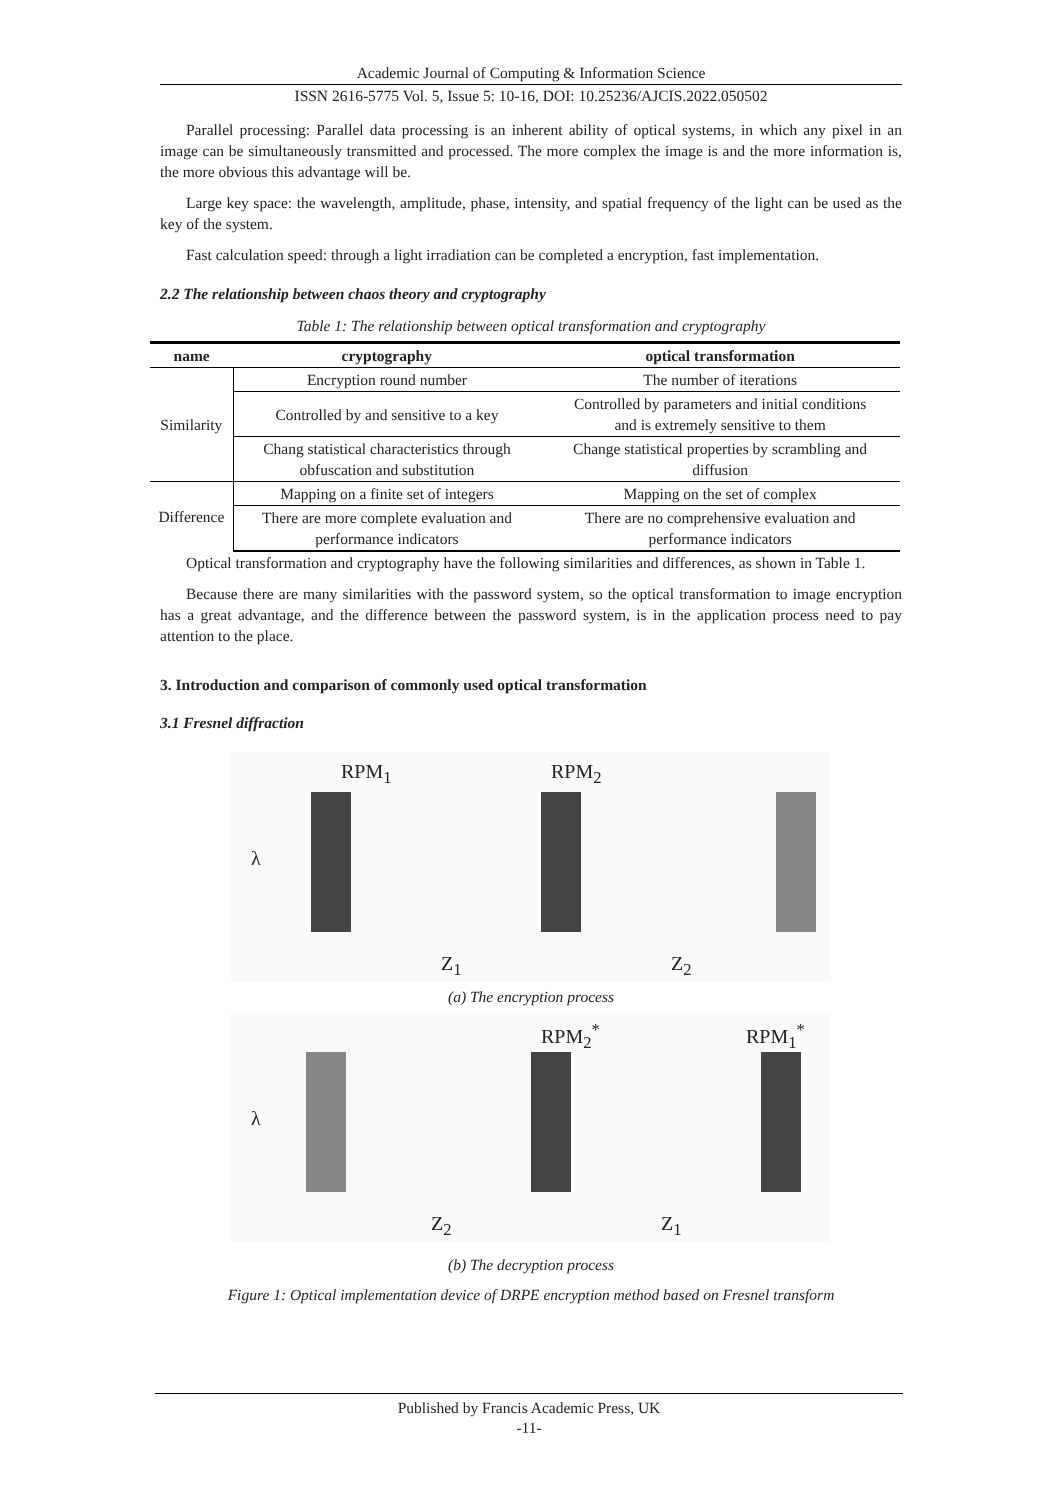Academic Journal of Computing & Information Science
ISSN 2616-5775 Vol. 5, Issue 5: 10-16, DOI: 10.25236/AJCIS.2022.050502
Parallel processing: Parallel data processing is an inherent ability of optical systems, in which any pixel in an image can be simultaneously transmitted and processed. The more complex the image is and the more information is, the more obvious this advantage will be.
Large key space: the wavelength, amplitude, phase, intensity, and spatial frequency of the light can be used as the key of the system.
Fast calculation speed: through a light irradiation can be completed a encryption, fast implementation.
2.2 The relationship between chaos theory and cryptography
Table 1: The relationship between optical transformation and cryptography
| name | cryptography | optical transformation |
| --- | --- | --- |
| Similarity | Encryption round number | The number of iterations |
| | Controlled by and sensitive to a key | Controlled by parameters and initial conditions and is extremely sensitive to them |
| | Chang statistical characteristics through obfuscation and substitution | Change statistical properties by scrambling and diffusion |
| Difference | Mapping on a finite set of integers | Mapping on the set of complex |
| | There are more complete evaluation and performance indicators | There are no comprehensive evaluation and performance indicators |
Optical transformation and cryptography have the following similarities and differences, as shown in Table 1.
Because there are many similarities with the password system, so the optical transformation to image encryption has a great advantage, and the difference between the password system, is in the application process need to pay attention to the place.
3. Introduction and comparison of commonly used optical transformation
3.1 Fresnel diffraction
RPM<sub>1</sub> RPM<sub>2</sub>
λ
Z<sub>1</sub> Z<sub>2</sub>
(a) The encryption process
RPM<sub>2</sub><sup>*</sup> RPM<sub>1</sub><sup>*</sup>
λ
Z<sub>2</sub> Z<sub>1</sub>
(b) The decryption process
Figure 1: Optical implementation device of DRPE encryption method based on Fresnel transform
Published by Francis Academic Press, UK
-11-